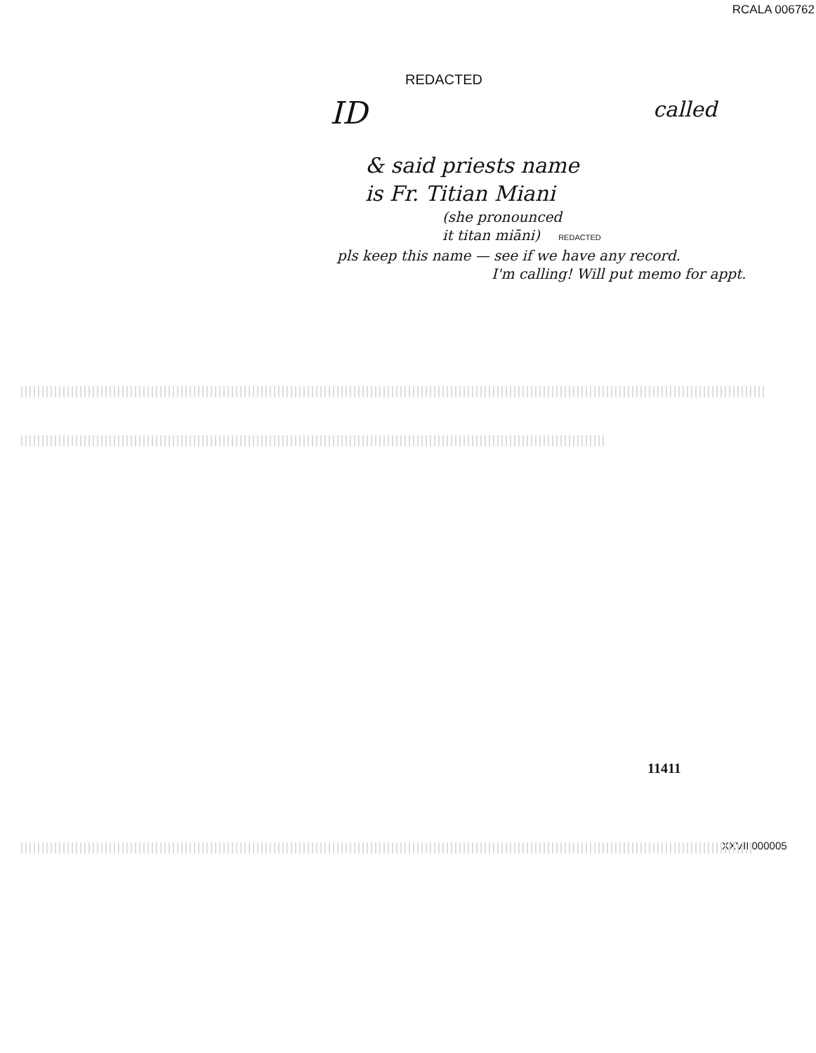RCALA 006762
REDACTED
ID
called
& said priests name
is Fr. Titian Miani
(she pronounced
it titan miāni) REDACTED
pls keep this name — see if we have any record.
I'm calling! Will put memo for appt.
11411
XXVII 000005